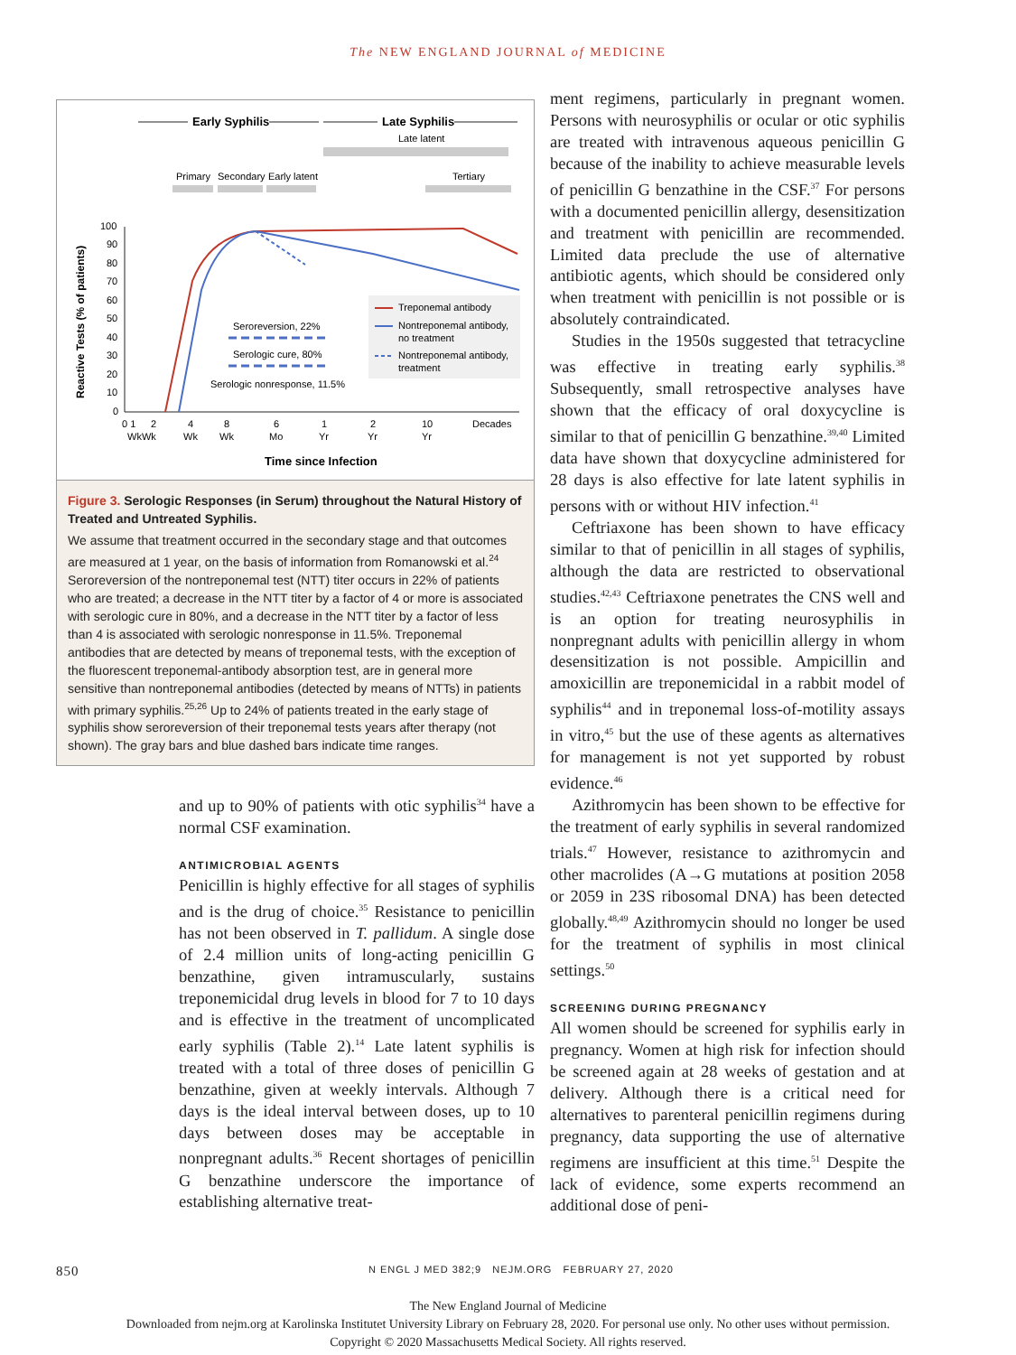The NEW ENGLAND JOURNAL of MEDICINE
Early Syphilis
Late Syphilis
Late latent
Primary
Secondary
Early latent
Tertiary
100
90
80
70
60
50
40
30
20
10
0
Reactive Tests (% of patients)
Seroreversion, 22%
Serologic cure, 80%
Serologic nonresponse, 11.5%
Treponemal antibody
Nontreponemal antibody,
no treatment
Nontreponemal antibody,
treatment
0 1
2
4
8
6
1
2
10
Decades
WkWk
Wk
Wk
Mo
Yr
Yr
Yr
Time since Infection
Figure 3. Serologic Responses (in Serum) throughout the Natural History of Treated and Untreated Syphilis.
We assume that treatment occurred in the secondary stage and that outcomes are measured at 1 year, on the basis of information from Romanowski et al.<sup>24</sup> Seroreversion of the nontreponemal test (NTT) titer occurs in 22% of patients who are treated; a decrease in the NTT titer by a factor of 4 or more is associated with serologic cure in 80%, and a decrease in the NTT titer by a factor of less than 4 is associated with serologic nonresponse in 11.5%. Treponemal antibodies that are detected by means of treponemal tests, with the exception of the fluorescent treponemal-antibody absorption test, are in general more sensitive than nontreponemal antibodies (detected by means of NTTs) in patients with primary syphilis.<sup>25,26</sup> Up to 24% of patients treated in the early stage of syphilis show seroreversion of their treponemal tests years after therapy (not shown). The gray bars and blue dashed bars indicate time ranges.
and up to 90% of patients with otic syphilis<sup>34</sup> have a normal CSF examination.
ANTIMICROBIAL AGENTS
Penicillin is highly effective for all stages of syphilis and is the drug of choice.<sup>35</sup> Resistance to penicillin has not been observed in T. pallidum. A single dose of 2.4 million units of long-acting penicillin G benzathine, given intramuscularly, sustains treponemicidal drug levels in blood for 7 to 10 days and is effective in the treatment of uncomplicated early syphilis (Table 2).<sup>14</sup> Late latent syphilis is treated with a total of three doses of penicillin G benzathine, given at weekly intervals. Although 7 days is the ideal interval between doses, up to 10 days between doses may be acceptable in nonpregnant adults.<sup>36</sup> Recent shortages of penicillin G benzathine underscore the importance of establishing alternative treat-
ment regimens, particularly in pregnant women. Persons with neurosyphilis or ocular or otic syphilis are treated with intravenous aqueous penicillin G because of the inability to achieve measurable levels of penicillin G benzathine in the CSF.<sup>37</sup> For persons with a documented penicillin allergy, desensitization and treatment with penicillin are recommended. Limited data preclude the use of alternative antibiotic agents, which should be considered only when treatment with penicillin is not possible or is absolutely contraindicated.
Studies in the 1950s suggested that tetracycline was effective in treating early syphilis.<sup>38</sup> Subsequently, small retrospective analyses have shown that the efficacy of oral doxycycline is similar to that of penicillin G benzathine.<sup>39,40</sup> Limited data have shown that doxycycline administered for 28 days is also effective for late latent syphilis in persons with or without HIV infection.<sup>41</sup>
Ceftriaxone has been shown to have efficacy similar to that of penicillin in all stages of syphilis, although the data are restricted to observational studies.<sup>42,43</sup> Ceftriaxone penetrates the CNS well and is an option for treating neurosyphilis in nonpregnant adults with penicillin allergy in whom desensitization is not possible. Ampicillin and amoxicillin are treponemicidal in a rabbit model of syphilis<sup>44</sup> and in treponemal loss-of-motility assays in vitro,<sup>45</sup> but the use of these agents as alternatives for management is not yet supported by robust evidence.<sup>46</sup>
Azithromycin has been shown to be effective for the treatment of early syphilis in several randomized trials.<sup>47</sup> However, resistance to azithromycin and other macrolides (A→G mutations at position 2058 or 2059 in 23S ribosomal DNA) has been detected globally.<sup>48,49</sup> Azithromycin should no longer be used for the treatment of syphilis in most clinical settings.<sup>50</sup>
SCREENING DURING PREGNANCY
All women should be screened for syphilis early in pregnancy. Women at high risk for infection should be screened again at 28 weeks of gestation and at delivery. Although there is a critical need for alternatives to parenteral penicillin regimens during pregnancy, data supporting the use of alternative regimens are insufficient at this time.<sup>51</sup> Despite the lack of evidence, some experts recommend an additional dose of peni-
850 N ENGL J MED 382;9 NEJM.ORG FEBRUARY 27, 2020
The New England Journal of Medicine
Downloaded from nejm.org at Karolinska Institutet University Library on February 28, 2020. For personal use only. No other uses without permission.
Copyright © 2020 Massachusetts Medical Society. All rights reserved.